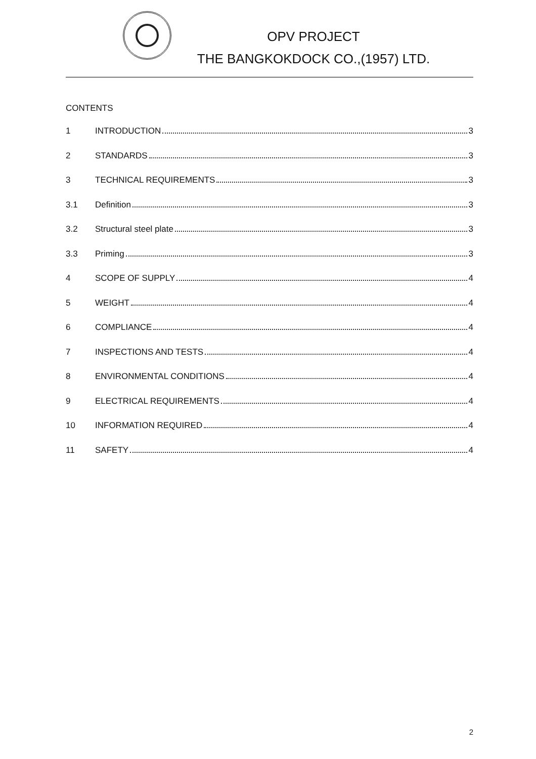OPV PROJECT
THE BANGKOKDOCK CO.,(1957) LTD.
CONTENTS
1 INTRODUCTION 3
2 STANDARDS 3
3 TECHNICAL REQUIREMENTS 3
3.1 Definition 3
3.2 Structural steel plate 3
3.3 Priming 3
4 SCOPE OF SUPPLY 4
5 WEIGHT 4
6 COMPLIANCE 4
7 INSPECTIONS AND TESTS 4
8 ENVIRONMENTAL CONDITIONS 4
9 ELECTRICAL REQUIREMENTS 4
10 INFORMATION REQUIRED 4
11 SAFETY 4
2